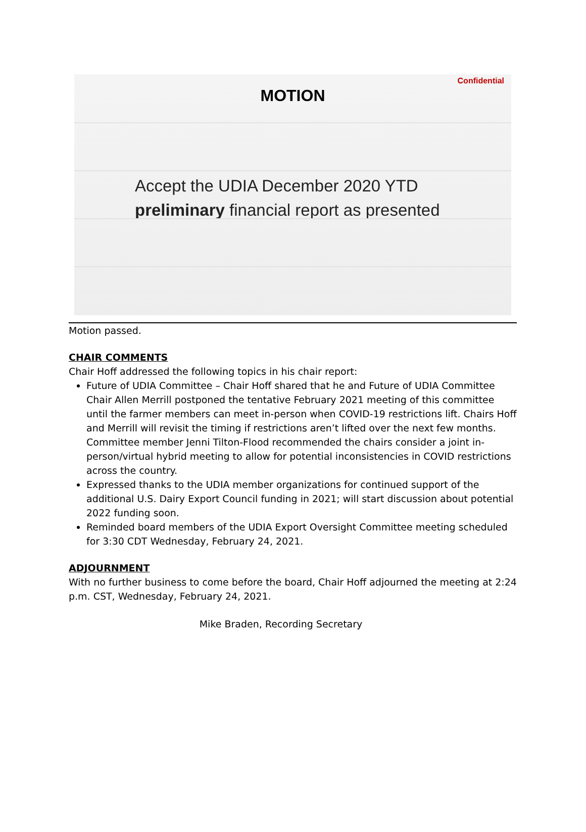Confidential
MOTION
Accept the UDIA December 2020 YTD
preliminary financial report as presented
Motion passed.
CHAIR COMMENTS
Chair Hoff addressed the following topics in his chair report:
Future of UDIA Committee – Chair Hoff shared that he and Future of UDIA Committee Chair Allen Merrill postponed the tentative February 2021 meeting of this committee until the farmer members can meet in-person when COVID-19 restrictions lift. Chairs Hoff and Merrill will revisit the timing if restrictions aren’t lifted over the next few months. Committee member Jenni Tilton-Flood recommended the chairs consider a joint in-person/virtual hybrid meeting to allow for potential inconsistencies in COVID restrictions across the country.
Expressed thanks to the UDIA member organizations for continued support of the additional U.S. Dairy Export Council funding in 2021; will start discussion about potential 2022 funding soon.
Reminded board members of the UDIA Export Oversight Committee meeting scheduled for 3:30 CDT Wednesday, February 24, 2021.
ADJOURNMENT
With no further business to come before the board, Chair Hoff adjourned the meeting at 2:24 p.m. CST, Wednesday, February 24, 2021.
Mike Braden, Recording Secretary